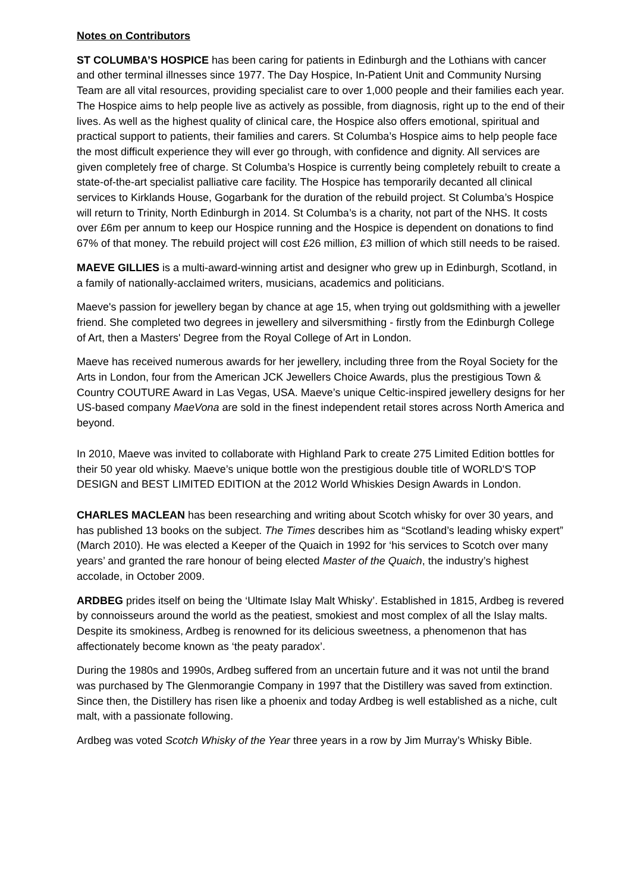Notes on Contributors
ST COLUMBA’S HOSPICE has been caring for patients in Edinburgh and the Lothians with cancer and other terminal illnesses since 1977. The Day Hospice, In-Patient Unit and Community Nursing Team are all vital resources, providing specialist care to over 1,000 people and their families each year. The Hospice aims to help people live as actively as possible, from diagnosis, right up to the end of their lives. As well as the highest quality of clinical care, the Hospice also offers emotional, spiritual and practical support to patients, their families and carers. St Columba’s Hospice aims to help people face the most difficult experience they will ever go through, with confidence and dignity. All services are given completely free of charge. St Columba’s Hospice is currently being completely rebuilt to create a state-of-the-art specialist palliative care facility. The Hospice has temporarily decanted all clinical services to Kirklands House, Gogarbank for the duration of the rebuild project. St Columba’s Hospice will return to Trinity, North Edinburgh in 2014. St Columba’s is a charity, not part of the NHS. It costs over £6m per annum to keep our Hospice running and the Hospice is dependent on donations to find 67% of that money. The rebuild project will cost £26 million, £3 million of which still needs to be raised.
MAEVE GILLIES is a multi-award-winning artist and designer who grew up in Edinburgh, Scotland, in a family of nationally-acclaimed writers, musicians, academics and politicians.
Maeve's passion for jewellery began by chance at age 15, when trying out goldsmithing with a jeweller friend. She completed two degrees in jewellery and silversmithing - firstly from the Edinburgh College of Art, then a Masters' Degree from the Royal College of Art in London.
Maeve has received numerous awards for her jewellery, including three from the Royal Society for the Arts in London, four from the American JCK Jewellers Choice Awards, plus the prestigious Town & Country COUTURE Award in Las Vegas, USA. Maeve’s unique Celtic-inspired jewellery designs for her US-based company MaeVona are sold in the finest independent retail stores across North America and beyond.
In 2010, Maeve was invited to collaborate with Highland Park to create 275 Limited Edition bottles for their 50 year old whisky. Maeve’s unique bottle won the prestigious double title of WORLD'S TOP DESIGN and BEST LIMITED EDITION at the 2012 World Whiskies Design Awards in London.
CHARLES MACLEAN has been researching and writing about Scotch whisky for over 30 years, and has published 13 books on the subject. The Times describes him as “Scotland’s leading whisky expert” (March 2010). He was elected a Keeper of the Quaich in 1992 for ‘his services to Scotch over many years’ and granted the rare honour of being elected Master of the Quaich, the industry’s highest accolade, in October 2009.
ARDBEG prides itself on being the ‘Ultimate Islay Malt Whisky’. Established in 1815, Ardbeg is revered by connoisseurs around the world as the peatiest, smokiest and most complex of all the Islay malts. Despite its smokiness, Ardbeg is renowned for its delicious sweetness, a phenomenon that has affectionately become known as ‘the peaty paradox’.
During the 1980s and 1990s, Ardbeg suffered from an uncertain future and it was not until the brand was purchased by The Glenmorangie Company in 1997 that the Distillery was saved from extinction. Since then, the Distillery has risen like a phoenix and today Ardbeg is well established as a niche, cult malt, with a passionate following.
Ardbeg was voted Scotch Whisky of the Year three years in a row by Jim Murray’s Whisky Bible.